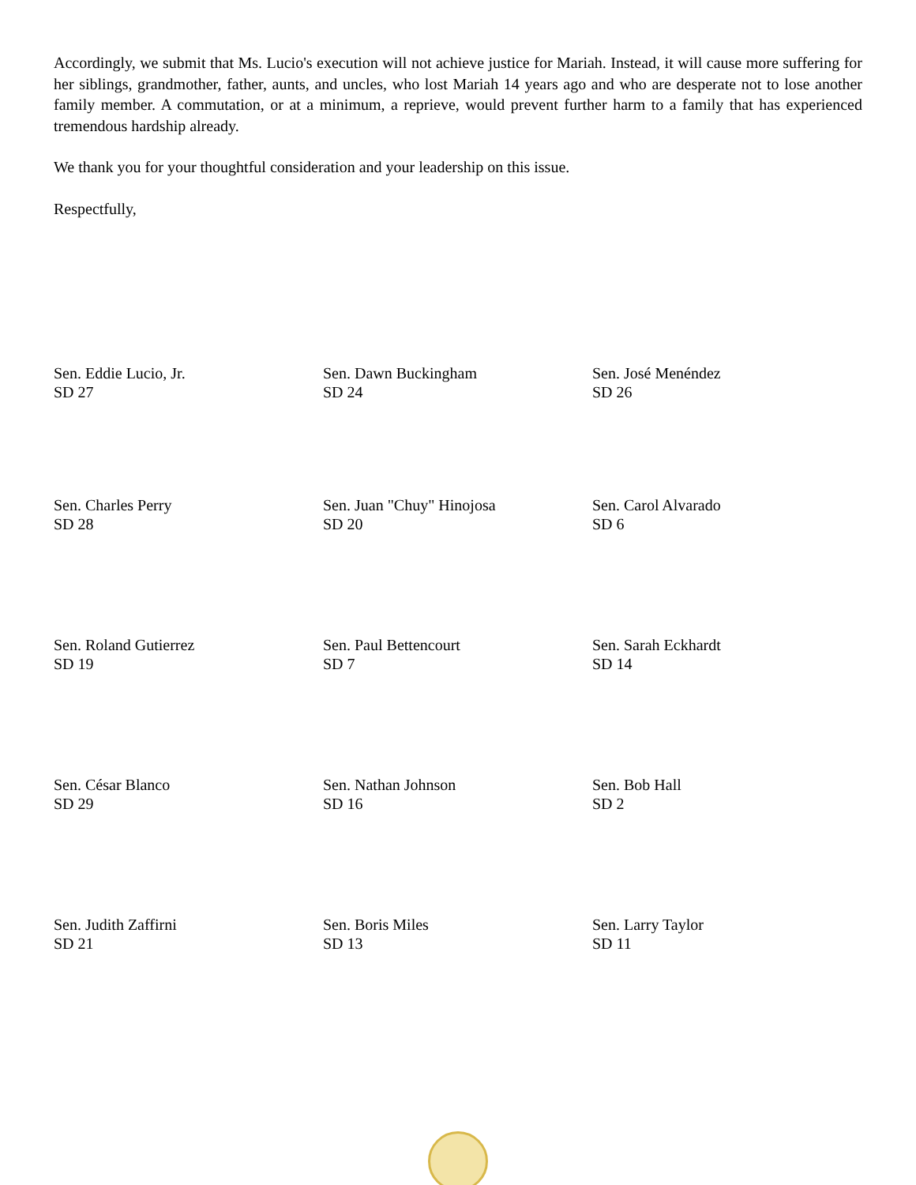Accordingly, we submit that Ms. Lucio's execution will not achieve justice for Mariah. Instead, it will cause more suffering for her siblings, grandmother, father, aunts, and uncles, who lost Mariah 14 years ago and who are desperate not to lose another family member. A commutation, or at a minimum, a reprieve, would prevent further harm to a family that has experienced tremendous hardship already.
We thank you for your thoughtful consideration and your leadership on this issue.
Respectfully,
Sen. Eddie Lucio, Jr.
SD 27
Sen. Dawn Buckingham
SD 24
Sen. José Menéndez
SD 26
Sen. Charles Perry
SD 28
Sen. Juan "Chuy" Hinojosa
SD 20
Sen. Carol Alvarado
SD 6
Sen. Roland Gutierrez
SD 19
Sen. Paul Bettencourt
SD 7
Sen. Sarah Eckhardt
SD 14
Sen. César Blanco
SD 29
Sen. Nathan Johnson
SD 16
Sen. Bob Hall
SD 2
Sen. Judith Zaffirni
SD 21
Sen. Boris Miles
SD 13
Sen. Larry Taylor
SD 11